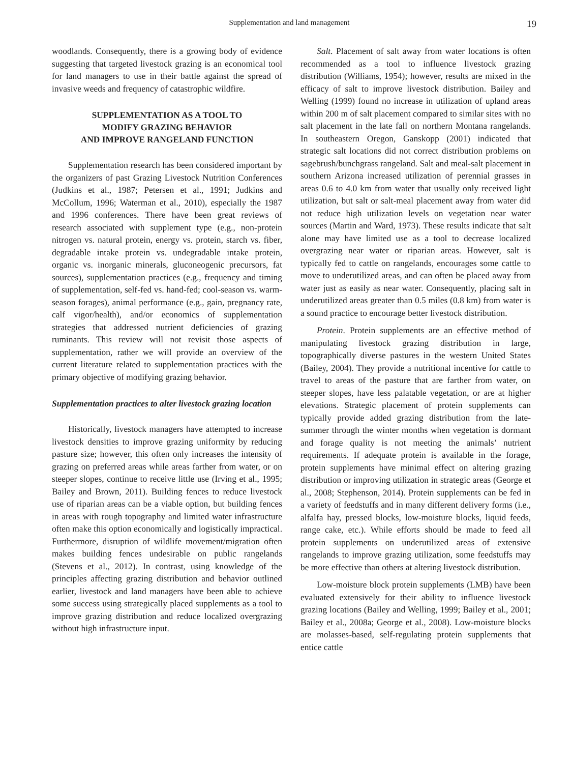Supplementation and land management 19
woodlands. Consequently, there is a growing body of evidence suggesting that targeted livestock grazing is an economical tool for land managers to use in their battle against the spread of invasive weeds and frequency of catastrophic wildfire.
SUPPLEMENTATION AS A TOOL TO
MODIFY GRAZING BEHAVIOR
AND IMPROVE RANGELAND FUNCTION
Supplementation research has been considered important by the organizers of past Grazing Livestock Nutrition Conferences (Judkins et al., 1987; Petersen et al., 1991; Judkins and McCollum, 1996; Waterman et al., 2010), especially the 1987 and 1996 conferences. There have been great reviews of research associated with supplement type (e.g., non-protein nitrogen vs. natural protein, energy vs. protein, starch vs. fiber, degradable intake protein vs. undegradable intake protein, organic vs. inorganic minerals, gluconeogenic precursors, fat sources), supplementation practices (e.g., frequency and timing of supplementation, self-fed vs. hand-fed; cool-season vs. warm-season forages), animal performance (e.g., gain, pregnancy rate, calf vigor/health), and/or economics of supplementation strategies that addressed nutrient deficiencies of grazing ruminants. This review will not revisit those aspects of supplementation, rather we will provide an overview of the current literature related to supplementation practices with the primary objective of modifying grazing behavior.
Supplementation practices to alter livestock grazing location
Historically, livestock managers have attempted to increase livestock densities to improve grazing uniformity by reducing pasture size; however, this often only increases the intensity of grazing on preferred areas while areas farther from water, or on steeper slopes, continue to receive little use (Irving et al., 1995; Bailey and Brown, 2011). Building fences to reduce livestock use of riparian areas can be a viable option, but building fences in areas with rough topography and limited water infrastructure often make this option economically and logistically impractical. Furthermore, disruption of wildlife movement/migration often makes building fences undesirable on public rangelands (Stevens et al., 2012). In contrast, using knowledge of the principles affecting grazing distribution and behavior outlined earlier, livestock and land managers have been able to achieve some success using strategically placed supplements as a tool to improve grazing distribution and reduce localized overgrazing without high infrastructure input.
Salt. Placement of salt away from water locations is often recommended as a tool to influence livestock grazing distribution (Williams, 1954); however, results are mixed in the efficacy of salt to improve livestock distribution. Bailey and Welling (1999) found no increase in utilization of upland areas within 200 m of salt placement compared to similar sites with no salt placement in the late fall on northern Montana rangelands. In southeastern Oregon, Ganskopp (2001) indicated that strategic salt locations did not correct distribution problems on sagebrush/bunchgrass rangeland. Salt and meal-salt placement in southern Arizona increased utilization of perennial grasses in areas 0.6 to 4.0 km from water that usually only received light utilization, but salt or salt-meal placement away from water did not reduce high utilization levels on vegetation near water sources (Martin and Ward, 1973). These results indicate that salt alone may have limited use as a tool to decrease localized overgrazing near water or riparian areas. However, salt is typically fed to cattle on rangelands, encourages some cattle to move to underutilized areas, and can often be placed away from water just as easily as near water. Consequently, placing salt in underutilized areas greater than 0.5 miles (0.8 km) from water is a sound practice to encourage better livestock distribution.
Protein. Protein supplements are an effective method of manipulating livestock grazing distribution in large, topographically diverse pastures in the western United States (Bailey, 2004). They provide a nutritional incentive for cattle to travel to areas of the pasture that are farther from water, on steeper slopes, have less palatable vegetation, or are at higher elevations. Strategic placement of protein supplements can typically provide added grazing distribution from the late-summer through the winter months when vegetation is dormant and forage quality is not meeting the animals’ nutrient requirements. If adequate protein is available in the forage, protein supplements have minimal effect on altering grazing distribution or improving utilization in strategic areas (George et al., 2008; Stephenson, 2014). Protein supplements can be fed in a variety of feedstuffs and in many different delivery forms (i.e., alfalfa hay, pressed blocks, low-moisture blocks, liquid feeds, range cake, etc.). While efforts should be made to feed all protein supplements on underutilized areas of extensive rangelands to improve grazing utilization, some feedstuffs may be more effective than others at altering livestock distribution.
Low-moisture block protein supplements (LMB) have been evaluated extensively for their ability to influence livestock grazing locations (Bailey and Welling, 1999; Bailey et al., 2001; Bailey et al., 2008a; George et al., 2008). Low-moisture blocks are molasses-based, self-regulating protein supplements that entice cattle